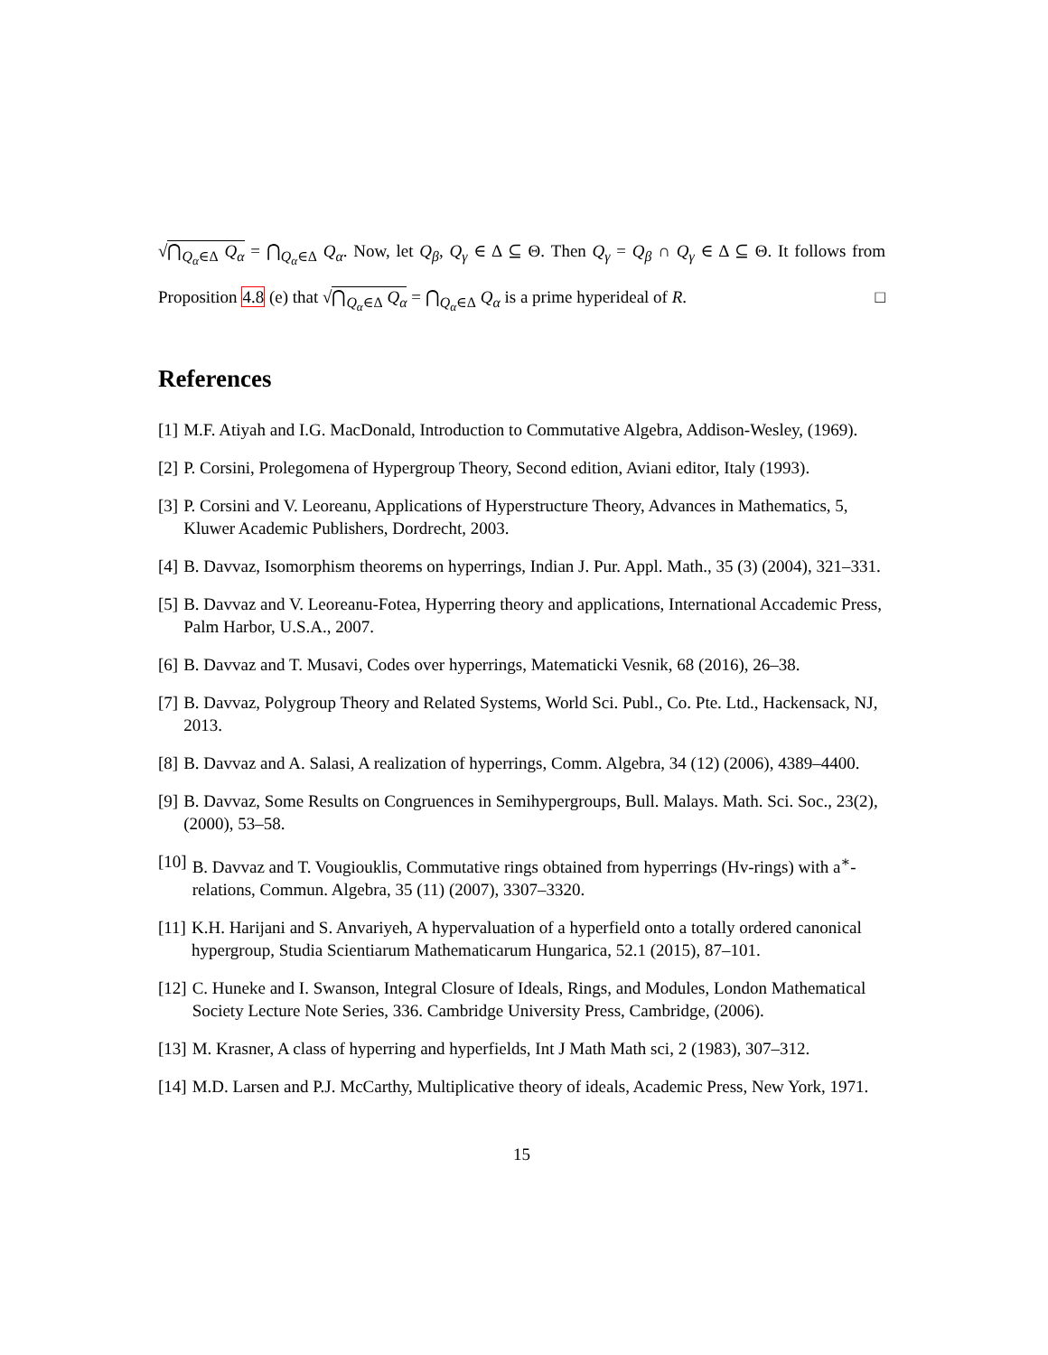√⋂<sub>Q<sub>α</sub>∈Δ</sub> Q<sub>α</sub> = ⋂<sub>Q<sub>α</sub>∈Δ</sub> Q<sub>α</sub>. Now, let Q<sub>β</sub>, Q<sub>γ</sub> ∈ Δ ⊆ Θ. Then Q<sub>γ</sub> = Q<sub>β</sub> ∩ Q<sub>γ</sub> ∈ Δ ⊆ Θ. It follows from Proposition 4.8 (e) that √⋂<sub>Q<sub>α</sub>∈Δ</sub> Q<sub>α</sub> = ⋂<sub>Q<sub>α</sub>∈Δ</sub> Q<sub>α</sub> is a prime hyperideal of R. □
References
[1] M.F. Atiyah and I.G. MacDonald, Introduction to Commutative Algebra, Addison-Wesley, (1969).
[2] P. Corsini, Prolegomena of Hypergroup Theory, Second edition, Aviani editor, Italy (1993).
[3] P. Corsini and V. Leoreanu, Applications of Hyperstructure Theory, Advances in Mathematics, 5, Kluwer Academic Publishers, Dordrecht, 2003.
[4] B. Davvaz, Isomorphism theorems on hyperrings, Indian J. Pur. Appl. Math., 35 (3) (2004), 321–331.
[5] B. Davvaz and V. Leoreanu-Fotea, Hyperring theory and applications, International Accademic Press, Palm Harbor, U.S.A., 2007.
[6] B. Davvaz and T. Musavi, Codes over hyperrings, Matematicki Vesnik, 68 (2016), 26–38.
[7] B. Davvaz, Polygroup Theory and Related Systems, World Sci. Publ., Co. Pte. Ltd., Hackensack, NJ, 2013.
[8] B. Davvaz and A. Salasi, A realization of hyperrings, Comm. Algebra, 34 (12) (2006), 4389–4400.
[9] B. Davvaz, Some Results on Congruences in Semihypergroups, Bull. Malays. Math. Sci. Soc., 23(2), (2000), 53–58.
[10] B. Davvaz and T. Vougiouklis, Commutative rings obtained from hyperrings (Hv-rings) with a<sup>∗</sup>-relations, Commun. Algebra, 35 (11) (2007), 3307–3320.
[11] K.H. Harijani and S. Anvariyeh, A hypervaluation of a hyperfield onto a totally ordered canonical hypergroup, Studia Scientiarum Mathematicarum Hungarica, 52.1 (2015), 87–101.
[12] C. Huneke and I. Swanson, Integral Closure of Ideals, Rings, and Modules, London Mathematical Society Lecture Note Series, 336. Cambridge University Press, Cambridge, (2006).
[13] M. Krasner, A class of hyperring and hyperfields, Int J Math Math sci, 2 (1983), 307–312.
[14] M.D. Larsen and P.J. McCarthy, Multiplicative theory of ideals, Academic Press, New York, 1971.
15